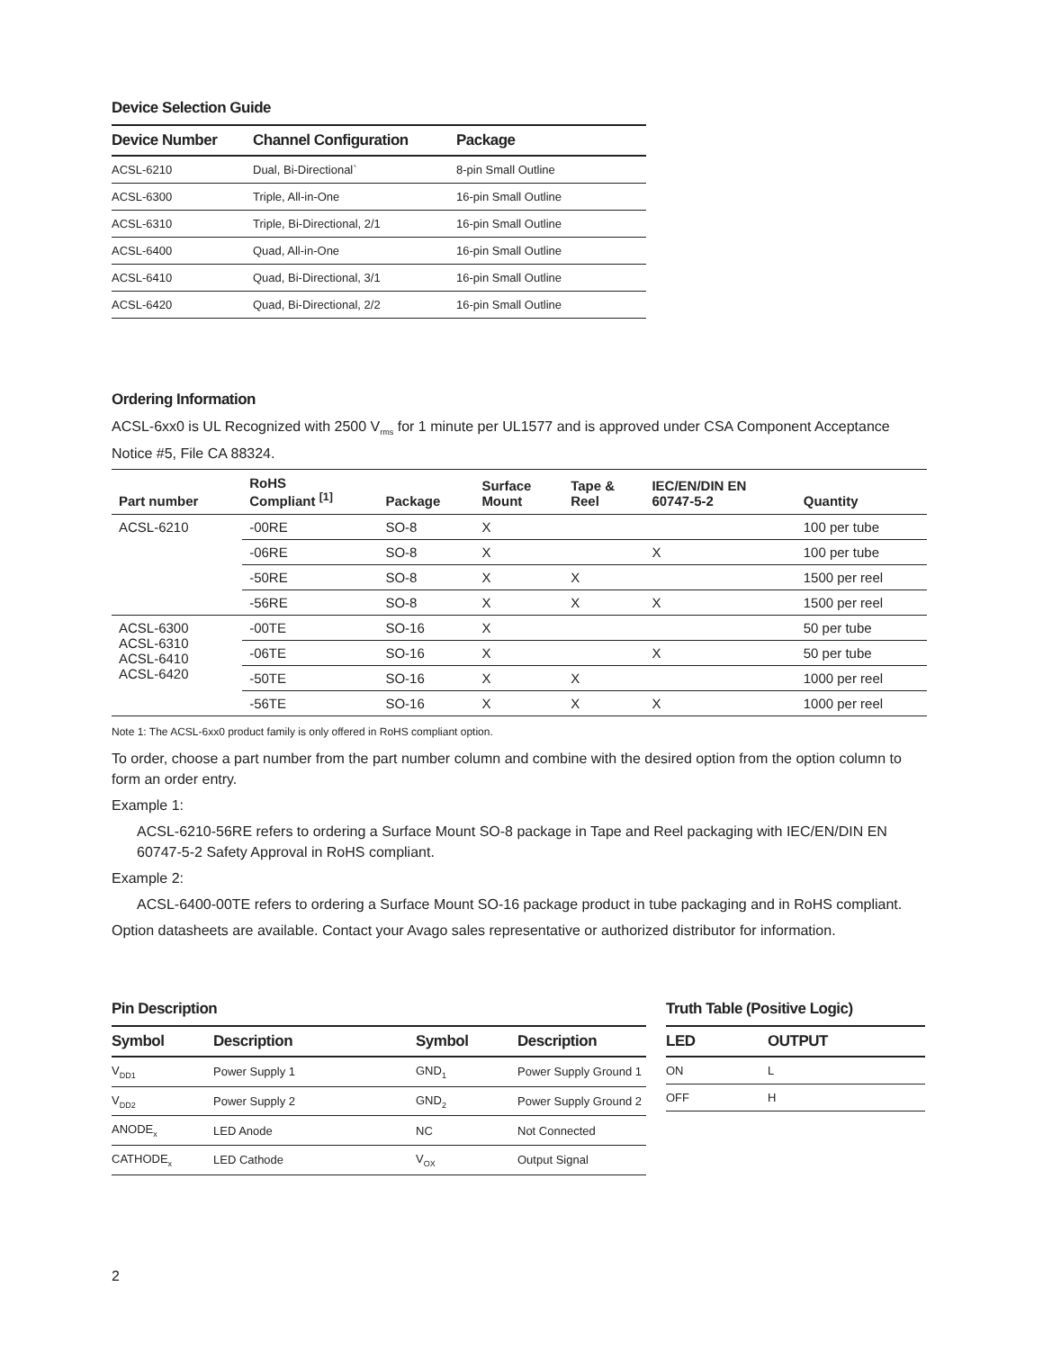Device Selection Guide
| Device Number | Channel Configuration | Package |
| --- | --- | --- |
| ACSL-6210 | Dual, Bi-Directional` | 8-pin Small Outline |
| ACSL-6300 | Triple, All-in-One | 16-pin Small Outline |
| ACSL-6310 | Triple, Bi-Directional, 2/1 | 16-pin Small Outline |
| ACSL-6400 | Quad, All-in-One | 16-pin Small Outline |
| ACSL-6410 | Quad, Bi-Directional, 3/1 | 16-pin Small Outline |
| ACSL-6420 | Quad, Bi-Directional, 2/2 | 16-pin Small Outline |
Ordering Information
ACSL-6xx0 is UL Recognized with 2500 V<sub>rms</sub> for 1 minute per UL1577 and is approved under CSA Component Acceptance Notice #5, File CA 88324.
| Part number | RoHS Compliant <sup>[1]</sup> | Package | Surface Mount | Tape & Reel | IEC/EN/DIN EN 60747-5-2 | Quantity |
| --- | --- | --- | --- | --- | --- | --- |
| ACSL-6210 | -00RE | SO-8 | X | | | 100 per tube |
| | -06RE | SO-8 | X | | X | 100 per tube |
| | -50RE | SO-8 | X | X | | 1500 per reel |
| | -56RE | SO-8 | X | X | X | 1500 per reel |
| ACSL-6300 ACSL-6310 ACSL-6410 ACSL-6420 | -00TE | SO-16 | X | | | 50 per tube |
| | -06TE | SO-16 | X | | X | 50 per tube |
| | -50TE | SO-16 | X | X | | 1000 per reel |
| | -56TE | SO-16 | X | X | X | 1000 per reel |
Note 1: The ACSL-6xx0 product family is only offered in RoHS compliant option.
To order, choose a part number from the part number column and combine with the desired option from the option column to form an order entry.
Example 1:
ACSL-6210-56RE refers to ordering a Surface Mount SO-8 package in Tape and Reel packaging with IEC/EN/DIN EN 60747-5-2 Safety Approval in RoHS compliant.
Example 2:
ACSL-6400-00TE refers to ordering a Surface Mount SO-16 package product in tube packaging and in RoHS compliant.
Option datasheets are available. Contact your Avago sales representative or authorized distributor for information.
Pin Description
| Symbol | Description | Symbol | Description |
| --- | --- | --- | --- |
| V<sub>DD1</sub> | Power Supply 1 | GND<sub>1</sub> | Power Supply Ground 1 |
| V<sub>DD2</sub> | Power Supply 2 | GND<sub>2</sub> | Power Supply Ground 2 |
| ANODE<sub>x</sub> | LED Anode | NC | Not Connected |
| CATHODE<sub>x</sub> | LED Cathode | V<sub>OX</sub> | Output Signal |
Truth Table (Positive Logic)
| LED | OUTPUT |
| --- | --- |
| ON | L |
| OFF | H |
2